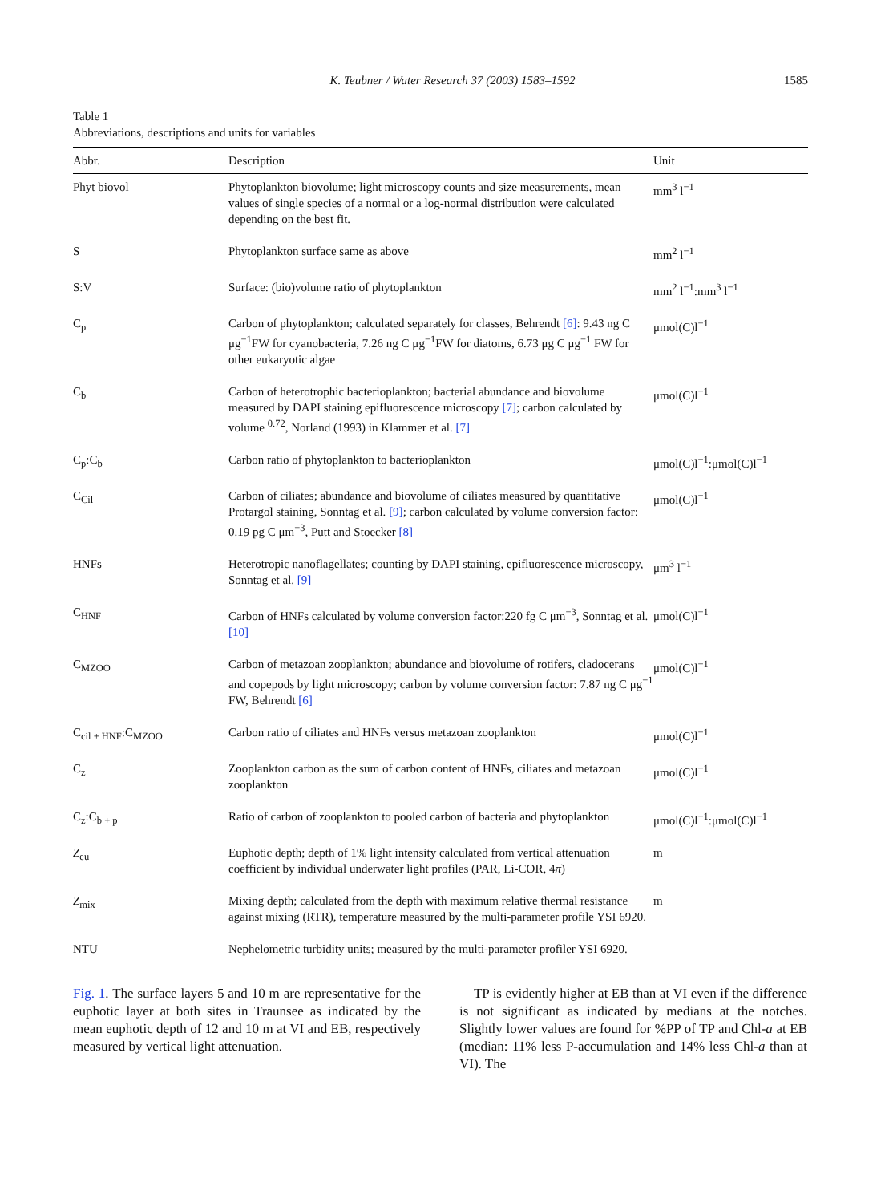K. Teubner / Water Research 37 (2003) 1583–1592 1585
Table 1
Abbreviations, descriptions and units for variables
| Abbr. | Description | Unit |
| --- | --- | --- |
| Phyt biovol | Phytoplankton biovolume; light microscopy counts and size measurements, mean values of single species of a normal or a log-normal distribution were calculated depending on the best fit. | mm<sup>3</sup> l<sup>−1</sup> |
| S | Phytoplankton surface same as above | mm<sup>2</sup> l<sup>−1</sup> |
| S:V | Surface: (bio)volume ratio of phytoplankton | mm<sup>2</sup> l<sup>−1</sup>:mm<sup>3</sup> l<sup>−1</sup> |
| C<sub>p</sub> | Carbon of phytoplankton; calculated separately for classes, Behrendt [6] : 9.43 ng C μg<sup>−1</sup>FW for cyanobacteria, 7.26 ng C μg<sup>−1</sup>FW for diatoms, 6.73 μg C μg<sup>−1</sup> FW for other eukaryotic algae | μmol(C)l<sup>−1</sup> |
| C<sub>b</sub> | Carbon of heterotrophic bacterioplankton; bacterial abundance and biovolume measured by DAPI staining epifluorescence microscopy [7] ; carbon calculated by volume <sup>0.72</sup>, Norland (1993) in Klammer et al. [7] | μmol(C)l<sup>−1</sup> |
| C<sub>p</sub>:C<sub>b</sub> | Carbon ratio of phytoplankton to bacterioplankton | μmol(C)l<sup>−1</sup>:μmol(C)l<sup>−1</sup> |
| C<sub>Cil</sub> | Carbon of ciliates; abundance and biovolume of ciliates measured by quantitative Protargol staining, Sonntag et al. [9] ; carbon calculated by volume conversion factor: 0.19 pg C μm<sup>−3</sup>, Putt and Stoecker [8] | μmol(C)l<sup>−1</sup> |
| HNFs | Heterotropic nanoflagellates; counting by DAPI staining, epifluorescence microscopy, Sonntag et al. [9] | μm<sup>3</sup> l<sup>−1</sup> |
| C<sub>HNF</sub> | Carbon of HNFs calculated by volume conversion factor:220 fg C μm<sup>−3</sup>, Sonntag et al. [10] | μmol(C)l<sup>−1</sup> |
| C<sub>MZOO</sub> | Carbon of metazoan zooplankton; abundance and biovolume of rotifers, cladocerans and copepods by light microscopy; carbon by volume conversion factor: 7.87 ng C μg<sup>−1</sup> FW, Behrendt [6] | μmol(C)l<sup>−1</sup> |
| C<sub>cil + HNF</sub>:C<sub>MZOO</sub> | Carbon ratio of ciliates and HNFs versus metazoan zooplankton | μmol(C)l<sup>−1</sup> |
| C<sub>z</sub> | Zooplankton carbon as the sum of carbon content of HNFs, ciliates and metazoan zooplankton | μmol(C)l<sup>−1</sup> |
| C<sub>z</sub>:C<sub>b + p</sub> | Ratio of carbon of zooplankton to pooled carbon of bacteria and phytoplankton | μmol(C)l<sup>−1</sup>:μmol(C)l<sup>−1</sup> |
| Z<sub>eu</sub> | Euphotic depth; depth of 1% light intensity calculated from vertical attenuation coefficient by individual underwater light profiles (PAR, Li-COR, 4 π ) | m |
| Z<sub>mix</sub> | Mixing depth; calculated from the depth with maximum relative thermal resistance against mixing (RTR), temperature measured by the multi-parameter profile YSI 6920. | m |
| NTU | Nephelometric turbidity units; measured by the multi-parameter profiler YSI 6920. | |
Fig. 1. The surface layers 5 and 10 m are representative for the euphotic layer at both sites in Traunsee as indicated by the mean euphotic depth of 12 and 10 m at VI and EB, respectively measured by vertical light attenuation.
TP is evidently higher at EB than at VI even if the difference is not significant as indicated by medians at the notches. Slightly lower values are found for %PP of TP and Chl-a at EB (median: 11% less P-accumulation and 14% less Chl-a than at VI). The